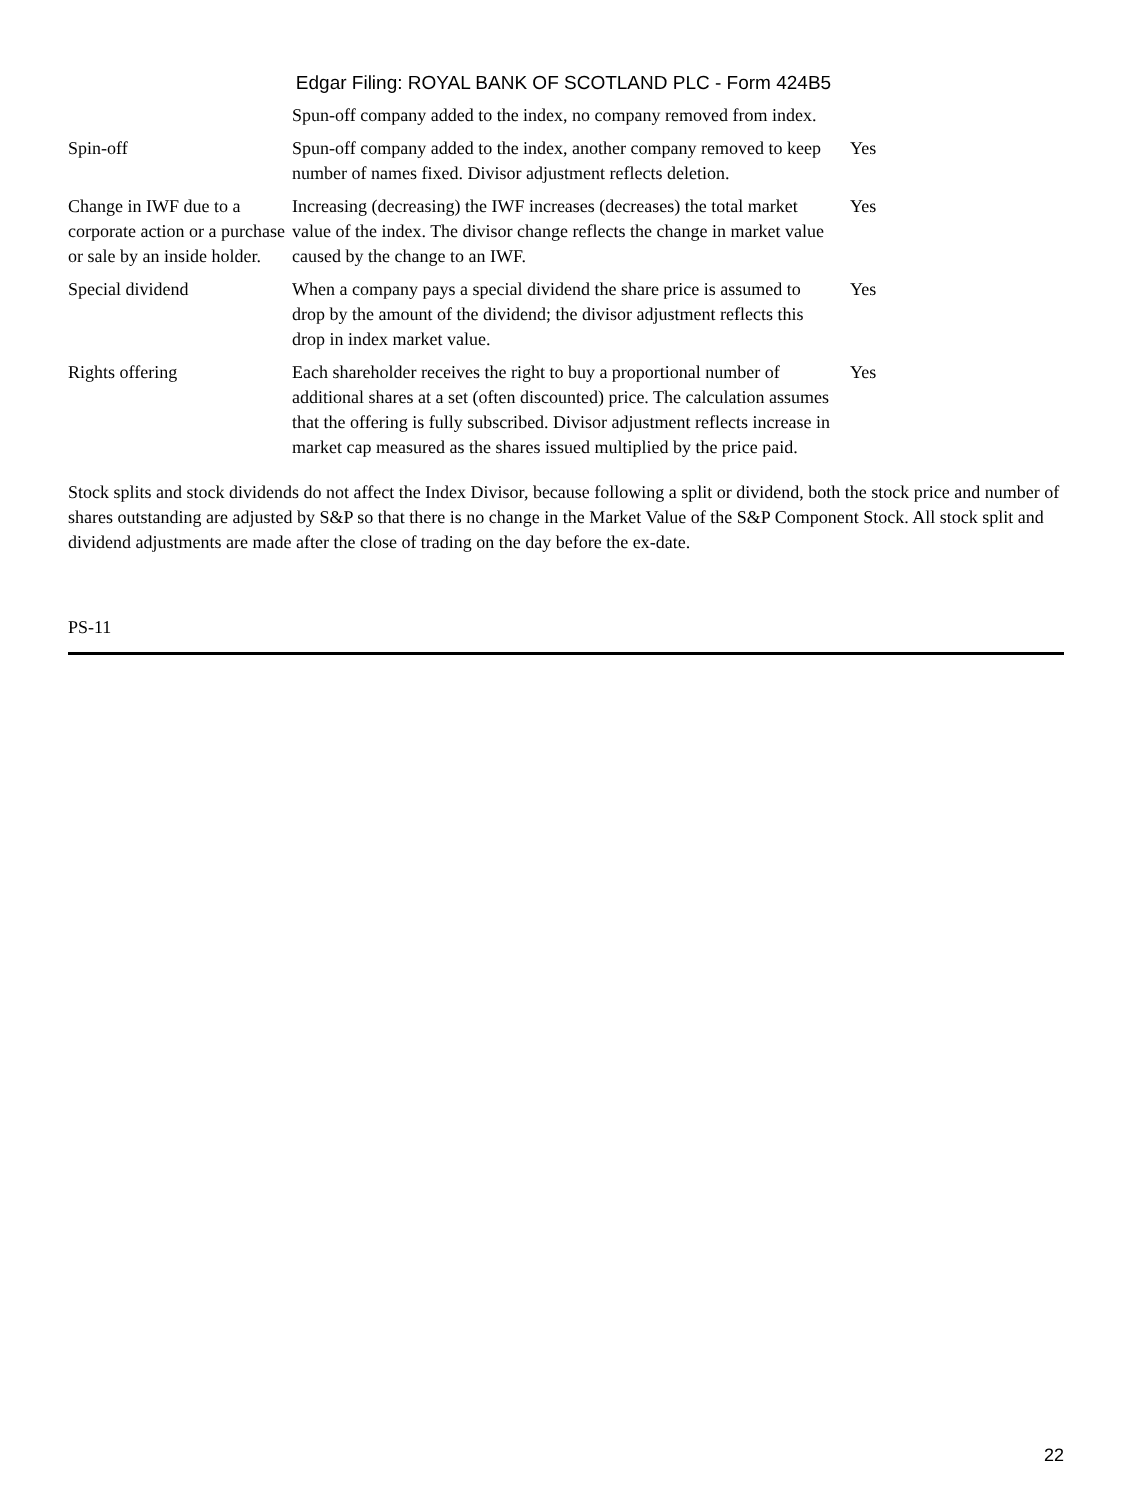Edgar Filing: ROYAL BANK OF SCOTLAND PLC - Form 424B5
| | Spun-off company added to the index, no company removed from index. | |
| Spin-off | Spun-off company added to the index, another company removed to keep number of names fixed. Divisor adjustment reflects deletion. | Yes |
| Change in IWF due to a corporate action or a purchase or sale by an inside holder. | Increasing (decreasing) the IWF increases (decreases) the total market value of the index. The divisor change reflects the change in market value caused by the change to an IWF. | Yes |
| Special dividend | When a company pays a special dividend the share price is assumed to drop by the amount of the dividend; the divisor adjustment reflects this drop in index market value. | Yes |
| Rights offering | Each shareholder receives the right to buy a proportional number of additional shares at a set (often discounted) price. The calculation assumes that the offering is fully subscribed. Divisor adjustment reflects increase in market cap measured as the shares issued multiplied by the price paid. | Yes |
Stock splits and stock dividends do not affect the Index Divisor, because following a split or dividend, both the stock price and number of shares outstanding are adjusted by S&P so that there is no change in the Market Value of the S&P Component Stock. All stock split and dividend adjustments are made after the close of trading on the day before the ex-date.
PS-11
22